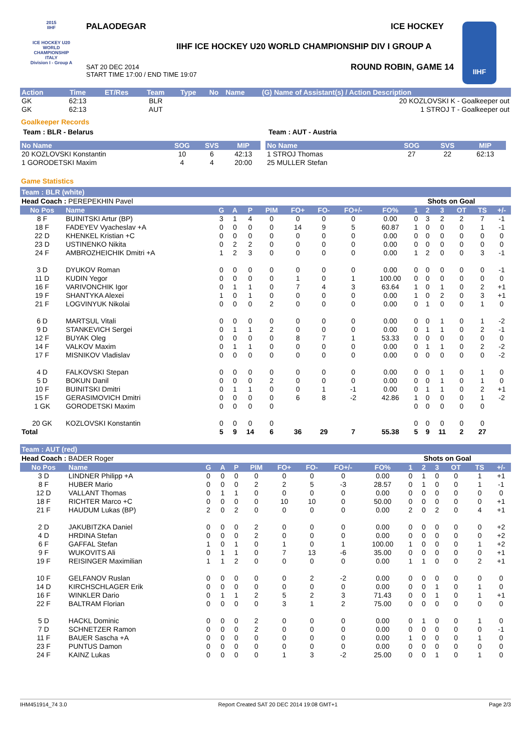2015
IIHF
ICE HOCKEY U20 WORLD CHAMPIONSHIP ITALY
Division I - Group A
PALAODEGAR ICE HOCKEY
IIHF ICE HOCKEY U20 WORLD CHAMPIONSHIP DIV I GROUP A
SAT 20 DEC 2014
START TIME 17:00 / END TIME 19:07
ROUND ROBIN, GAME 14
IIHF
| Action | Time | ET/Res | Team | Type | No | Name | (G) Name of Assistant(s) / Action Description |
| --- | --- | --- | --- | --- | --- | --- | --- |
| GK | 62:13 | | BLR | | | | 20 KOZLOVSKI K - Goalkeeper out |
| GK | 62:13 | | AUT | | | | 1 STROJ T - Goalkeeper out |
Goalkeeper Records
Team : BLR - Belarus Team : AUT - Austria
| No Name | SOG | SVS | MIP |
| --- | --- | --- | --- |
| 20 KOZLOVSKI Konstantin | 10 | 6 | 42:13 |
| 1 GORODETSKI Maxim | 4 | 4 | 20:00 |
| No Name | SOG | SVS | MIP |
| --- | --- | --- | --- |
| 1 STROJ Thomas | 27 | 22 | 62:13 |
| 25 MULLER Stefan | | | |
Game Statistics
Team : BLR (white)
| Head Coach : PEREPEKHIN Pavel | | | | | | | | | | Shots on Goal | | | | | |
| No Pos | Name | G | A | P | PIM | FO+ | FO- | FO+/- | FO% | 1 | 2 | 3 | OT | TS | +/- |
| 8 F | BUINITSKI Artur (BP) | 3 | 1 | 4 | 0 | 0 | 0 | 0 | 0.00 | 0 | 3 | 2 | 2 | 7 | -1 |
| 18 F | FADEYEV Vyacheslav +A | 0 | 0 | 0 | 0 | 14 | 9 | 5 | 60.87 | 1 | 0 | 0 | 0 | 1 | -1 |
| 22 D | KHENKEL Kristian +C | 0 | 0 | 0 | 0 | 0 | 0 | 0 | 0.00 | 0 | 0 | 0 | 0 | 0 | 0 |
| 23 D | USTINENKO Nikita | 0 | 2 | 2 | 0 | 0 | 0 | 0 | 0.00 | 0 | 0 | 0 | 0 | 0 | 0 |
| 24 F | AMBROZHEICHIK Dmitri +A | 1 | 2 | 3 | 0 | 0 | 0 | 0 | 0.00 | 1 | 2 | 0 | 0 | 3 | -1 |
| 3 D | DYUKOV Roman | 0 | 0 | 0 | 0 | 0 | 0 | 0 | 0.00 | 0 | 0 | 0 | 0 | 0 | -1 |
| 11 D | KUDIN Yegor | 0 | 0 | 0 | 0 | 1 | 0 | 1 | 100.00 | 0 | 0 | 0 | 0 | 0 | 0 |
| 16 F | VARIVONCHIK Igor | 0 | 1 | 1 | 0 | 7 | 4 | 3 | 63.64 | 1 | 0 | 1 | 0 | 2 | +1 |
| 19 F | SHANTYKA Alexei | 1 | 0 | 1 | 0 | 0 | 0 | 0 | 0.00 | 1 | 0 | 2 | 0 | 3 | +1 |
| 21 F | LOGVINYUK Nikolai | 0 | 0 | 0 | 2 | 0 | 0 | 0 | 0.00 | 0 | 1 | 0 | 0 | 1 | 0 |
| 6 D | MARTSUL Vitali | 0 | 0 | 0 | 0 | 0 | 0 | 0 | 0.00 | 0 | 0 | 1 | 0 | 1 | -2 |
| 9 D | STANKEVICH Sergei | 0 | 1 | 1 | 2 | 0 | 0 | 0 | 0.00 | 0 | 1 | 1 | 0 | 2 | -1 |
| 12 F | BUYAK Oleg | 0 | 0 | 0 | 0 | 8 | 7 | 1 | 53.33 | 0 | 0 | 0 | 0 | 0 | 0 |
| 14 F | VALKOV Maxim | 0 | 1 | 1 | 0 | 0 | 0 | 0 | 0.00 | 0 | 1 | 1 | 0 | 2 | -2 |
| 17 F | MISNIKOV Vladislav | 0 | 0 | 0 | 0 | 0 | 0 | 0 | 0.00 | 0 | 0 | 0 | 0 | 0 | -2 |
| 4 D | FALKOVSKI Stepan | 0 | 0 | 0 | 0 | 0 | 0 | 0 | 0.00 | 0 | 0 | 1 | 0 | 1 | 0 |
| 5 D | BOKUN Danil | 0 | 0 | 0 | 2 | 0 | 0 | 0 | 0.00 | 0 | 0 | 1 | 0 | 1 | 0 |
| 10 F | BUINITSKI Dmitri | 0 | 1 | 1 | 0 | 0 | 1 | -1 | 0.00 | 0 | 1 | 1 | 0 | 2 | +1 |
| 15 F | GERASIMOVICH Dmitri | 0 | 0 | 0 | 0 | 6 | 8 | -2 | 42.86 | 1 | 0 | 0 | 0 | 1 | -2 |
| 1 GK | GORODETSKI Maxim | 0 | 0 | 0 | 0 | | | | | 0 | 0 | 0 | 0 | 0 | |
| 20 GK | KOZLOVSKI Konstantin | 0 | 0 | 0 | 0 | | | | | 0 | 0 | 0 | 0 | 0 | |
| Total | | 5 | 9 | 14 | 6 | 36 | 29 | 7 | 55.38 | 5 | 9 | 11 | 2 | 27 | |
Team : AUT (red)
| Head Coach : BADER Roger | | | | | | | | | | Shots on Goal | | | | | |
| No Pos | Name | G | A | P | PIM | FO+ | FO- | FO+/- | FO% | 1 | 2 | 3 | OT | TS | +/- |
| 3 D | LINDNER Philipp +A | 0 | 0 | 0 | 0 | 0 | 0 | 0 | 0.00 | 0 | 1 | 0 | 0 | 1 | +1 |
| 8 F | HUBER Mario | 0 | 0 | 0 | 2 | 2 | 5 | -3 | 28.57 | 0 | 1 | 0 | 0 | 1 | -1 |
| 12 D | VALLANT Thomas | 0 | 1 | 1 | 0 | 0 | 0 | 0 | 0.00 | 0 | 0 | 0 | 0 | 0 | 0 |
| 18 F | RICHTER Marco +C | 0 | 0 | 0 | 0 | 10 | 10 | 0 | 50.00 | 0 | 0 | 0 | 0 | 0 | +1 |
| 21 F | HAUDUM Lukas (BP) | 2 | 0 | 2 | 0 | 0 | 0 | 0 | 0.00 | 2 | 0 | 2 | 0 | 4 | +1 |
| 2 D | JAKUBITZKA Daniel | 0 | 0 | 0 | 2 | 0 | 0 | 0 | 0.00 | 0 | 0 | 0 | 0 | 0 | +2 |
| 4 D | HRDINA Stefan | 0 | 0 | 0 | 2 | 0 | 0 | 0 | 0.00 | 0 | 0 | 0 | 0 | 0 | +2 |
| 6 F | GAFFAL Stefan | 1 | 0 | 1 | 0 | 1 | 0 | 1 | 100.00 | 1 | 0 | 0 | 0 | 1 | +2 |
| 9 F | WUKOVITS Ali | 0 | 1 | 1 | 0 | 7 | 13 | -6 | 35.00 | 0 | 0 | 0 | 0 | 0 | +1 |
| 19 F | REISINGER Maximilian | 1 | 1 | 2 | 0 | 0 | 0 | 0 | 0.00 | 1 | 1 | 0 | 0 | 2 | +1 |
| 10 F | GELFANOV Ruslan | 0 | 0 | 0 | 0 | 0 | 2 | -2 | 0.00 | 0 | 0 | 0 | 0 | 0 | 0 |
| 14 D | KIRCHSCHLAGER Erik | 0 | 0 | 0 | 0 | 0 | 0 | 0 | 0.00 | 0 | 0 | 1 | 0 | 1 | 0 |
| 16 F | WINKLER Dario | 0 | 1 | 1 | 2 | 5 | 2 | 3 | 71.43 | 0 | 0 | 1 | 0 | 1 | +1 |
| 22 F | BALTRAM Florian | 0 | 0 | 0 | 0 | 3 | 1 | 2 | 75.00 | 0 | 0 | 0 | 0 | 0 | 0 |
| 5 D | HACKL Dominic | 0 | 0 | 0 | 2 | 0 | 0 | 0 | 0.00 | 0 | 1 | 0 | 0 | 1 | 0 |
| 7 D | SCHNETZER Ramon | 0 | 0 | 0 | 2 | 0 | 0 | 0 | 0.00 | 0 | 0 | 0 | 0 | 0 | -1 |
| 11 F | BAUER Sascha +A | 0 | 0 | 0 | 0 | 0 | 0 | 0 | 0.00 | 1 | 0 | 0 | 0 | 1 | 0 |
| 23 F | PUNTUS Damon | 0 | 0 | 0 | 0 | 0 | 0 | 0 | 0.00 | 0 | 0 | 0 | 0 | 0 | 0 |
| 24 F | KAINZ Lukas | 0 | 0 | 0 | 0 | 1 | 3 | -2 | 25.00 | 0 | 0 | 1 | 0 | 1 | 0 |
IHM451914_74 3.0 Report Created SAT 20 DEC 2014 19:08 GMT+1 Page 2/3